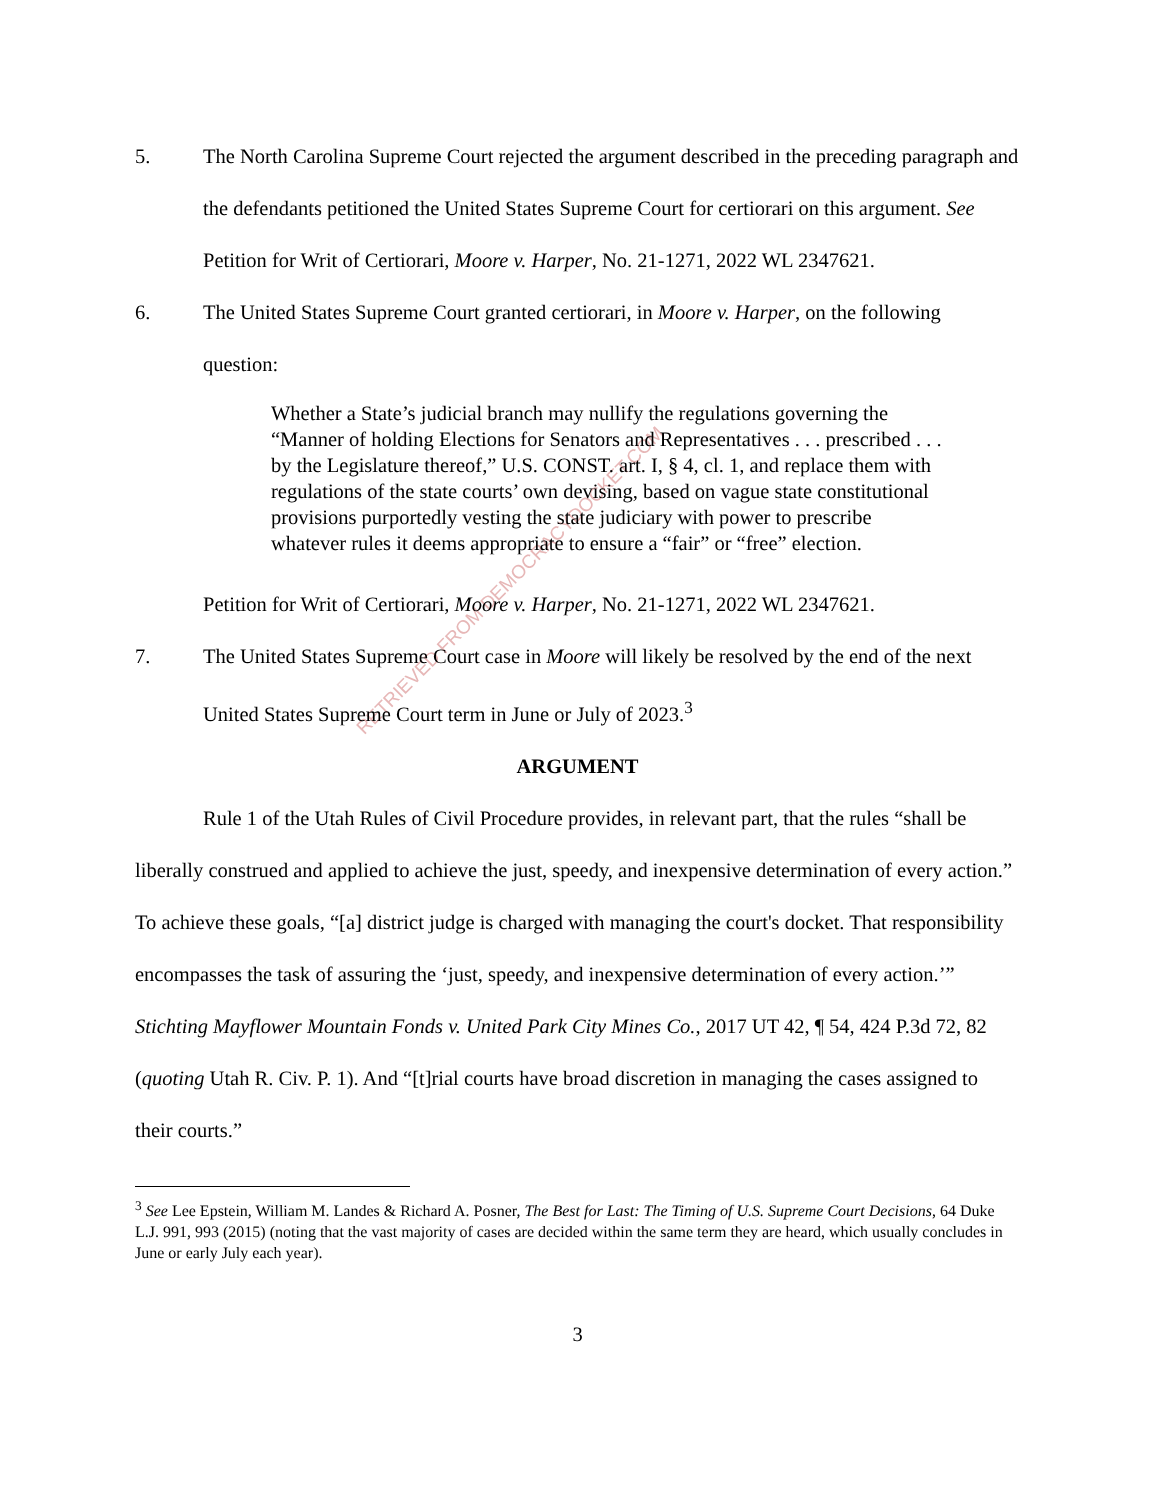RETRIEVED FROM DEMOCRACYDOCKET.COM
5. The North Carolina Supreme Court rejected the argument described in the preceding paragraph and the defendants petitioned the United States Supreme Court for certiorari on this argument. See Petition for Writ of Certiorari, Moore v. Harper, No. 21-1271, 2022 WL 2347621.
6. The United States Supreme Court granted certiorari, in Moore v. Harper, on the following question:
Whether a State’s judicial branch may nullify the regulations governing the “Manner of holding Elections for Senators and Representatives . . . prescribed . . . by the Legislature thereof,” U.S. CONST. art. I, § 4, cl. 1, and replace them with regulations of the state courts’ own devising, based on vague state constitutional provisions purportedly vesting the state judiciary with power to prescribe whatever rules it deems appropriate to ensure a “fair” or “free” election.
Petition for Writ of Certiorari, Moore v. Harper, No. 21-1271, 2022 WL 2347621.
7. The United States Supreme Court case in Moore will likely be resolved by the end of the next United States Supreme Court term in June or July of 2023.<sup>3</sup>
ARGUMENT
Rule 1 of the Utah Rules of Civil Procedure provides, in relevant part, that the rules “shall be liberally construed and applied to achieve the just, speedy, and inexpensive determination of every action.” To achieve these goals, “[a] district judge is charged with managing the court's docket. That responsibility encompasses the task of assuring the ‘just, speedy, and inexpensive determination of every action.’” Stichting Mayflower Mountain Fonds v. United Park City Mines Co., 2017 UT 42, ¶ 54, 424 P.3d 72, 82 (quoting Utah R. Civ. P. 1). And “[t]rial courts have broad discretion in managing the cases assigned to their courts.”
<sup>3</sup> See Lee Epstein, William M. Landes & Richard A. Posner, The Best for Last: The Timing of U.S. Supreme Court Decisions, 64 Duke L.J. 991, 993 (2015) (noting that the vast majority of cases are decided within the same term they are heard, which usually concludes in June or early July each year).
3